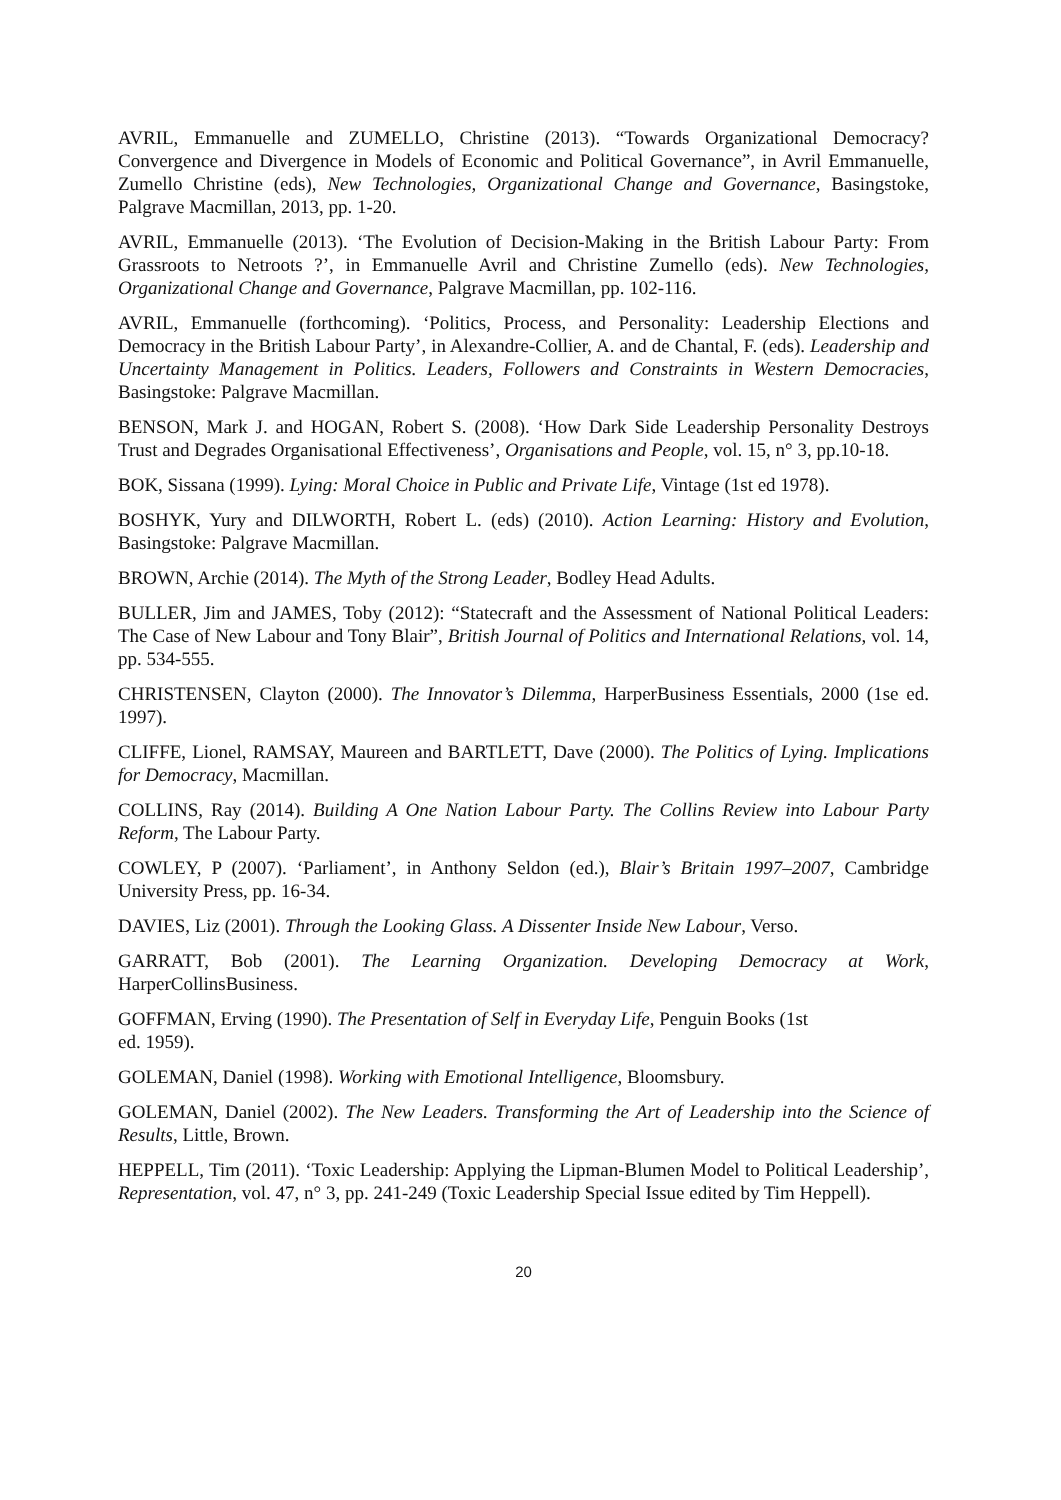AVRIL, Emmanuelle and ZUMELLO, Christine (2013). “Towards Organizational Democracy? Convergence and Divergence in Models of Economic and Political Governance”, in Avril Emmanuelle, Zumello Christine (eds), New Technologies, Organizational Change and Governance, Basingstoke, Palgrave Macmillan, 2013, pp. 1-20.
AVRIL, Emmanuelle (2013). ‘The Evolution of Decision-Making in the British Labour Party: From Grassroots to Netroots ?’, in Emmanuelle Avril and Christine Zumello (eds). New Technologies, Organizational Change and Governance, Palgrave Macmillan, pp. 102-116.
AVRIL, Emmanuelle (forthcoming). ‘Politics, Process, and Personality: Leadership Elections and Democracy in the British Labour Party’, in Alexandre-Collier, A. and de Chantal, F. (eds). Leadership and Uncertainty Management in Politics. Leaders, Followers and Constraints in Western Democracies, Basingstoke: Palgrave Macmillan.
BENSON, Mark J. and HOGAN, Robert S. (2008). ‘How Dark Side Leadership Personality Destroys Trust and Degrades Organisational Effectiveness’, Organisations and People, vol. 15, n° 3, pp.10-18.
BOK, Sissana (1999). Lying: Moral Choice in Public and Private Life, Vintage (1st ed 1978).
BOSHYK, Yury and DILWORTH, Robert L. (eds) (2010). Action Learning: History and Evolution, Basingstoke: Palgrave Macmillan.
BROWN, Archie (2014). The Myth of the Strong Leader, Bodley Head Adults.
BULLER, Jim and JAMES, Toby (2012): “Statecraft and the Assessment of National Political Leaders: The Case of New Labour and Tony Blair”, British Journal of Politics and International Relations, vol. 14, pp. 534-555.
CHRISTENSEN, Clayton (2000). The Innovator’s Dilemma, HarperBusiness Essentials, 2000 (1se ed. 1997).
CLIFFE, Lionel, RAMSAY, Maureen and BARTLETT, Dave (2000). The Politics of Lying. Implications for Democracy, Macmillan.
COLLINS, Ray (2014). Building A One Nation Labour Party. The Collins Review into Labour Party Reform, The Labour Party.
COWLEY, P (2007). ‘Parliament’, in Anthony Seldon (ed.), Blair’s Britain 1997–2007, Cambridge University Press, pp. 16-34.
DAVIES, Liz (2001). Through the Looking Glass. A Dissenter Inside New Labour, Verso.
GARRATT, Bob (2001). The Learning Organization. Developing Democracy at Work, HarperCollinsBusiness.
GOFFMAN, Erving (1990). The Presentation of Self in Everyday Life, Penguin Books (1st
ed. 1959).
GOLEMAN, Daniel (1998). Working with Emotional Intelligence, Bloomsbury.
GOLEMAN, Daniel (2002). The New Leaders. Transforming the Art of Leadership into the Science of Results, Little, Brown.
HEPPELL, Tim (2011). ‘Toxic Leadership: Applying the Lipman-Blumen Model to Political Leadership’, Representation, vol. 47, n° 3, pp. 241-249 (Toxic Leadership Special Issue edited by Tim Heppell).
20